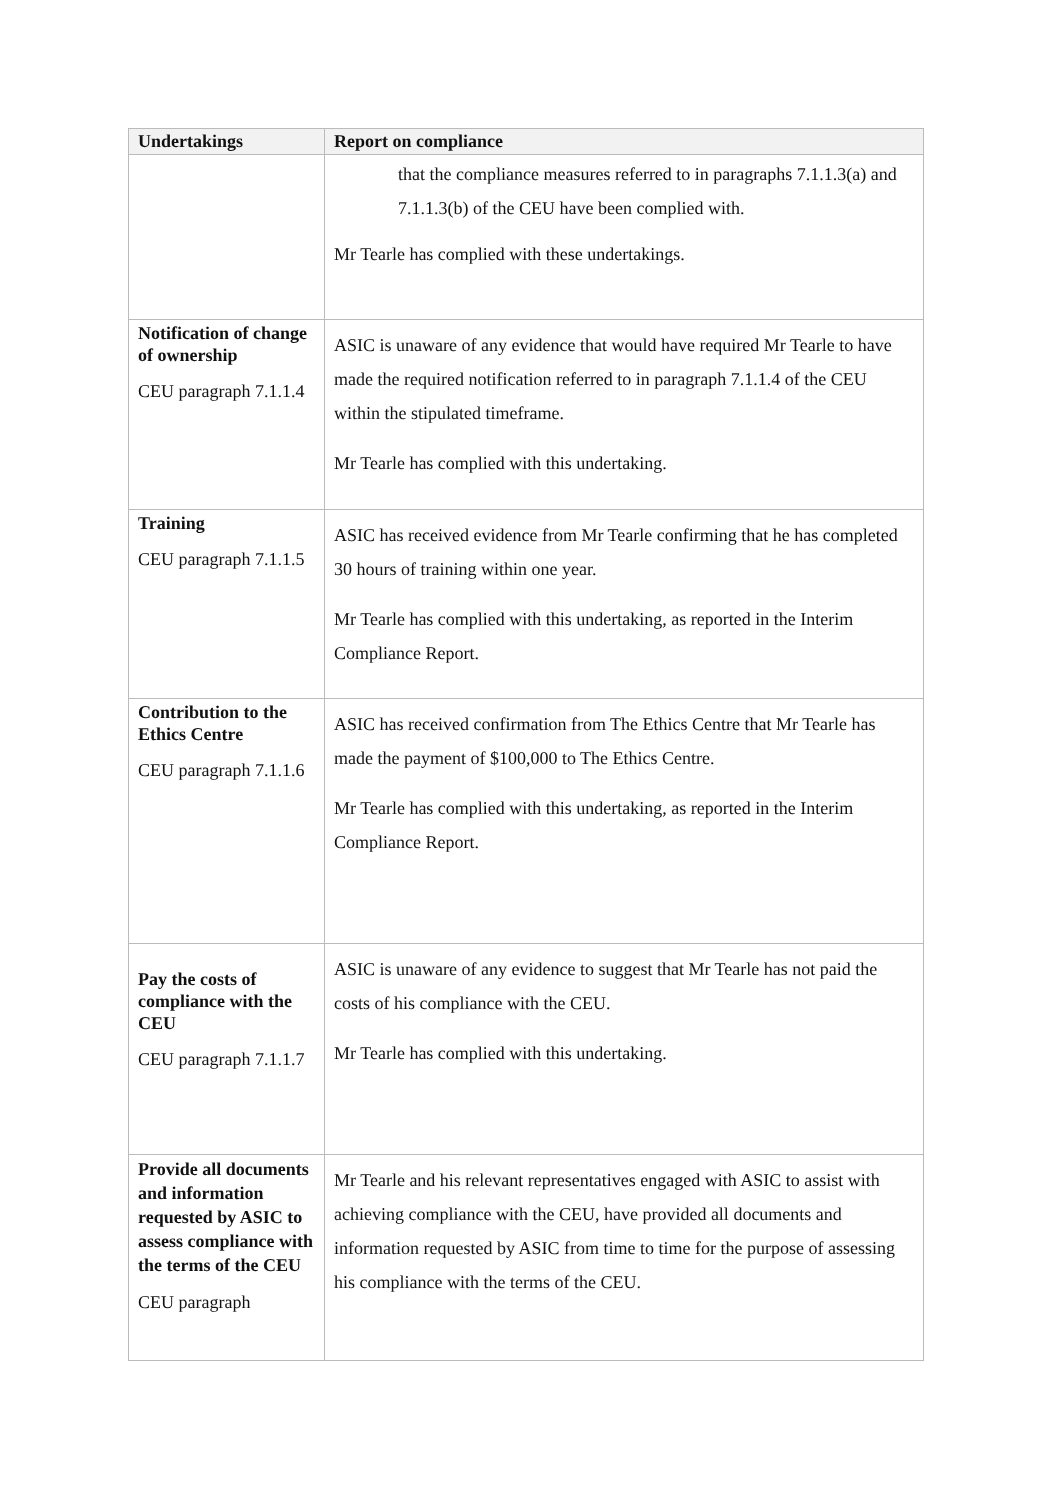| Undertakings | Report on compliance |
| --- | --- |
| | that the compliance measures referred to in paragraphs 7.1.1.3(a) and 7.1.1.3(b) of the CEU have been complied with. Mr Tearle has complied with these undertakings. |
| Notification of change of ownership CEU paragraph 7.1.1.4 | ASIC is unaware of any evidence that would have required Mr Tearle to have made the required notification referred to in paragraph 7.1.1.4 of the CEU within the stipulated timeframe. Mr Tearle has complied with this undertaking. |
| Training CEU paragraph 7.1.1.5 | ASIC has received evidence from Mr Tearle confirming that he has completed 30 hours of training within one year. Mr Tearle has complied with this undertaking, as reported in the Interim Compliance Report. |
| Contribution to the Ethics Centre CEU paragraph 7.1.1.6 | ASIC has received confirmation from The Ethics Centre that Mr Tearle has made the payment of $100,000 to The Ethics Centre. Mr Tearle has complied with this undertaking, as reported in the Interim Compliance Report. |
| Pay the costs of compliance with the CEU CEU paragraph 7.1.1.7 | ASIC is unaware of any evidence to suggest that Mr Tearle has not paid the costs of his compliance with the CEU. Mr Tearle has complied with this undertaking. |
| Provide all documents and information requested by ASIC to assess compliance with the terms of the CEU CEU paragraph | Mr Tearle and his relevant representatives engaged with ASIC to assist with achieving compliance with the CEU, have provided all documents and information requested by ASIC from time to time for the purpose of assessing his compliance with the terms of the CEU. |